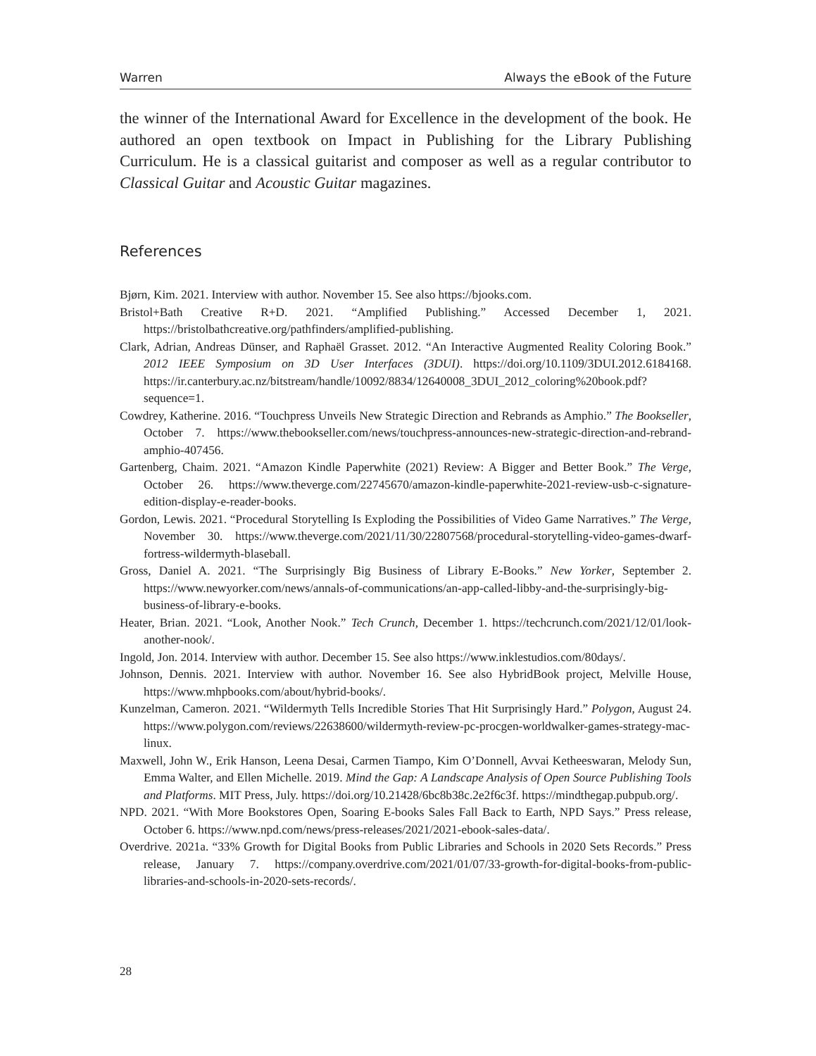Warren Always the eBook of the Future
the winner of the International Award for Excellence in the development of the book. He authored an open textbook on Impact in Publishing for the Library Publishing Curriculum. He is a classical guitarist and composer as well as a regular contributor to Classical Guitar and Acoustic Guitar magazines.
References
Bjørn, Kim. 2021. Interview with author. November 15. See also https://bjooks.com.
Bristol+Bath Creative R+D. 2021. “Amplified Publishing.” Accessed December 1, 2021. https://bristolbathcreative.org/pathfinders/amplified-publishing.
Clark, Adrian, Andreas Dünser, and Raphaël Grasset. 2012. “An Interactive Augmented Reality Coloring Book.” 2012 IEEE Symposium on 3D User Interfaces (3DUI). https://doi.org/10.1109/3DUI.2012.6184168. https://ir.canterbury.ac.nz/bitstream/handle/10092/8834/12640008_3DUI_2012_coloring%20book.pdf?sequence=1.
Cowdrey, Katherine. 2016. “Touchpress Unveils New Strategic Direction and Rebrands as Amphio.” The Bookseller, October 7. https://www.thebookseller.com/news/touchpress-announces-new-strategic-direction-and-rebrand-amphio-407456.
Gartenberg, Chaim. 2021. “Amazon Kindle Paperwhite (2021) Review: A Bigger and Better Book.” The Verge, October 26. https://www.theverge.com/22745670/amazon-kindle-paperwhite-2021-review-usb-c-signature-edition-display-e-reader-books.
Gordon, Lewis. 2021. “Procedural Storytelling Is Exploding the Possibilities of Video Game Narratives.” The Verge, November 30. https://www.theverge.com/2021/11/30/22807568/procedural-storytelling-video-games-dwarf-fortress-wildermyth-blaseball.
Gross, Daniel A. 2021. “The Surprisingly Big Business of Library E-Books.” New Yorker, September 2. https://www.newyorker.com/news/annals-of-communications/an-app-called-libby-and-the-surprisingly-big-business-of-library-e-books.
Heater, Brian. 2021. “Look, Another Nook.” Tech Crunch, December 1. https://techcrunch.com/2021/12/01/look-another-nook/.
Ingold, Jon. 2014. Interview with author. December 15. See also https://www.inklestudios.com/80days/.
Johnson, Dennis. 2021. Interview with author. November 16. See also HybridBook project, Melville House, https://www.mhpbooks.com/about/hybrid-books/.
Kunzelman, Cameron. 2021. “Wildermyth Tells Incredible Stories That Hit Surprisingly Hard.” Polygon, August 24. https://www.polygon.com/reviews/22638600/wildermyth-review-pc-procgen-worldwalker-games-strategy-mac-linux.
Maxwell, John W., Erik Hanson, Leena Desai, Carmen Tiampo, Kim O’Donnell, Avvai Ketheeswaran, Melody Sun, Emma Walter, and Ellen Michelle. 2019. Mind the Gap: A Landscape Analysis of Open Source Publishing Tools and Platforms. MIT Press, July. https://doi.org/10.21428/6bc8b38c.2e2f6c3f. https://mindthegap.pubpub.org/.
NPD. 2021. “With More Bookstores Open, Soaring E-books Sales Fall Back to Earth, NPD Says.” Press release, October 6. https://www.npd.com/news/press-releases/2021/2021-ebook-sales-data/.
Overdrive. 2021a. “33% Growth for Digital Books from Public Libraries and Schools in 2020 Sets Records.” Press release, January 7. https://company.overdrive.com/2021/01/07/33-growth-for-digital-books-from-public-libraries-and-schools-in-2020-sets-records/.
28